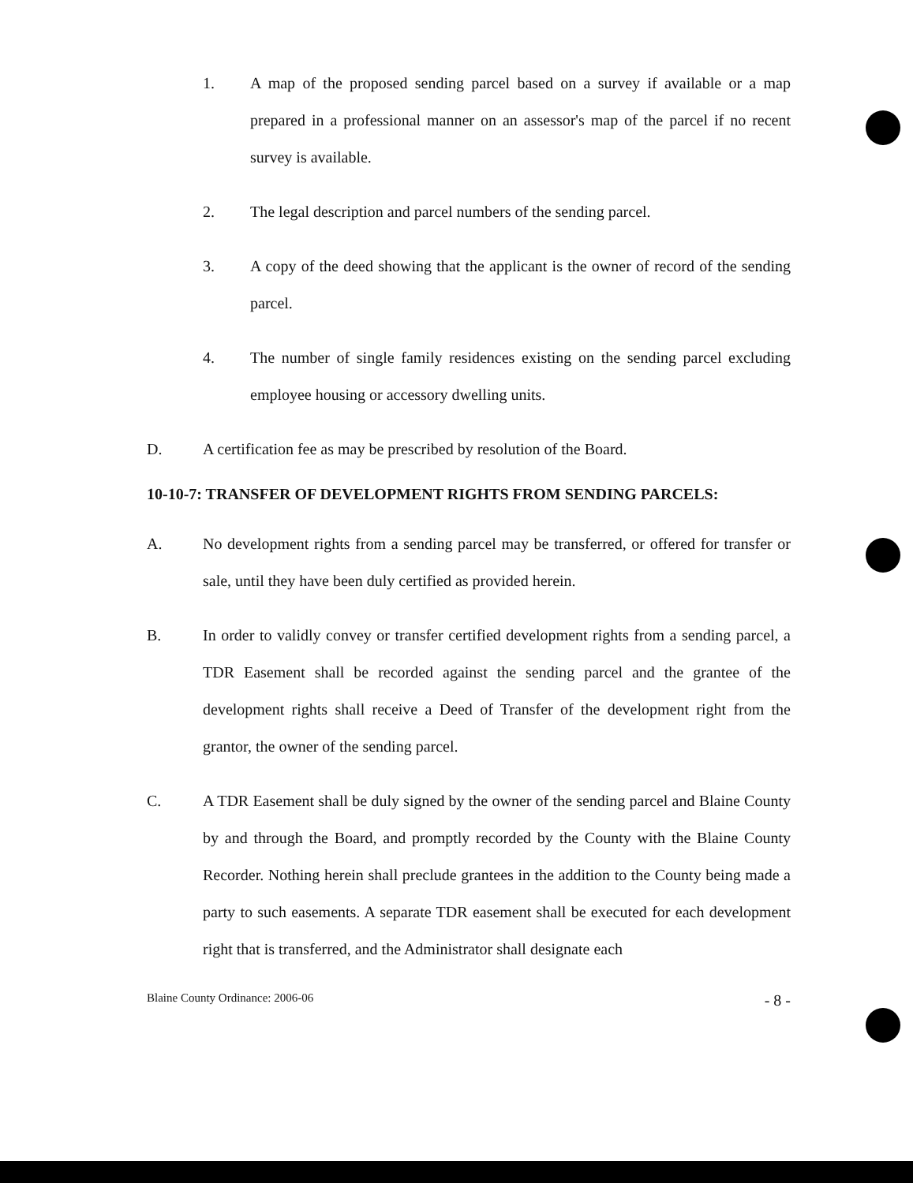1. A map of the proposed sending parcel based on a survey if available or a map prepared in a professional manner on an assessor's map of the parcel if no recent survey is available.
2. The legal description and parcel numbers of the sending parcel.
3. A copy of the deed showing that the applicant is the owner of record of the sending parcel.
4. The number of single family residences existing on the sending parcel excluding employee housing or accessory dwelling units.
D. A certification fee as may be prescribed by resolution of the Board.
10-10-7: TRANSFER OF DEVELOPMENT RIGHTS FROM SENDING PARCELS:
A. No development rights from a sending parcel may be transferred, or offered for transfer or sale, until they have been duly certified as provided herein.
B. In order to validly convey or transfer certified development rights from a sending parcel, a TDR Easement shall be recorded against the sending parcel and the grantee of the development rights shall receive a Deed of Transfer of the development right from the grantor, the owner of the sending parcel.
C. A TDR Easement shall be duly signed by the owner of the sending parcel and Blaine County by and through the Board, and promptly recorded by the County with the Blaine County Recorder. Nothing herein shall preclude grantees in the addition to the County being made a party to such easements. A separate TDR easement shall be executed for each development right that is transferred, and the Administrator shall designate each
Blaine County Ordinance: 2006-06 - 8 -